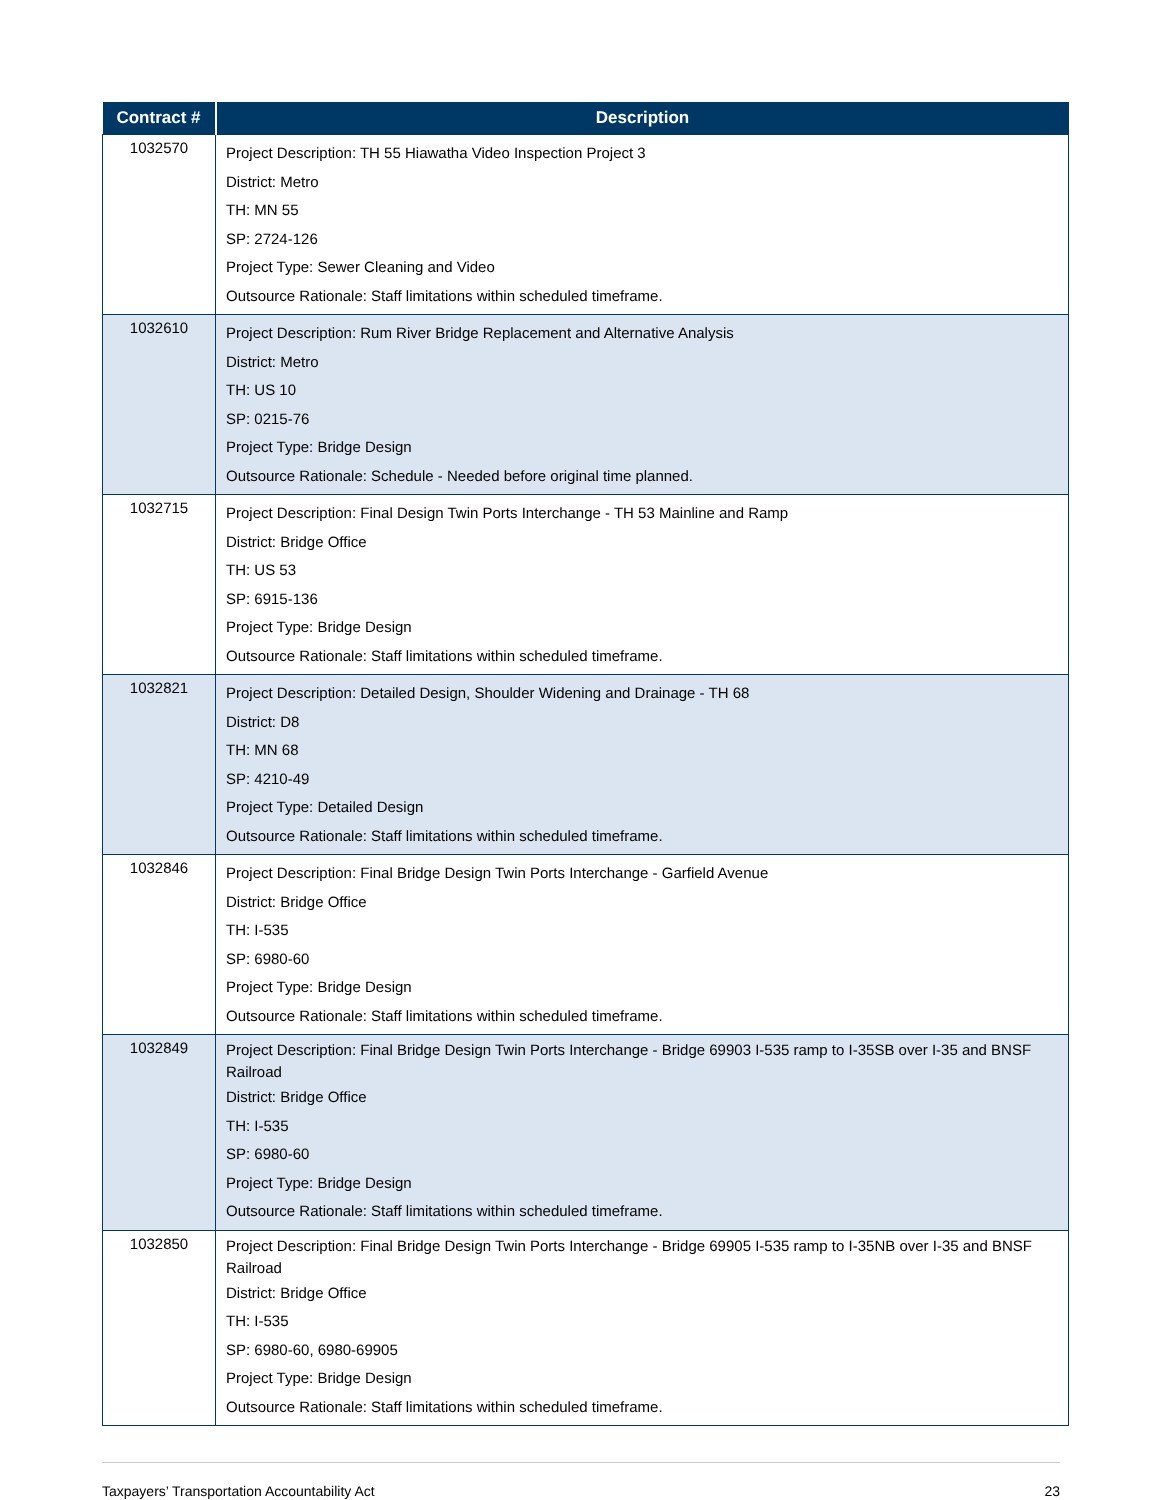| Contract # | Description |
| --- | --- |
| 1032570 | Project Description: TH 55 Hiawatha Video Inspection Project 3 District: Metro TH: MN 55 SP: 2724-126 Project Type: Sewer Cleaning and Video Outsource Rationale: Staff limitations within scheduled timeframe. |
| 1032610 | Project Description: Rum River Bridge Replacement and Alternative Analysis District: Metro TH: US 10 SP: 0215-76 Project Type: Bridge Design Outsource Rationale: Schedule - Needed before original time planned. |
| 1032715 | Project Description: Final Design Twin Ports Interchange - TH 53 Mainline and Ramp District: Bridge Office TH: US 53 SP: 6915-136 Project Type: Bridge Design Outsource Rationale: Staff limitations within scheduled timeframe. |
| 1032821 | Project Description: Detailed Design, Shoulder Widening and Drainage - TH 68 District: D8 TH: MN 68 SP: 4210-49 Project Type: Detailed Design Outsource Rationale: Staff limitations within scheduled timeframe. |
| 1032846 | Project Description: Final Bridge Design Twin Ports Interchange - Garfield Avenue District: Bridge Office TH: I-535 SP: 6980-60 Project Type: Bridge Design Outsource Rationale: Staff limitations within scheduled timeframe. |
| 1032849 | Project Description: Final Bridge Design Twin Ports Interchange - Bridge 69903 I-535 ramp to I-35SB over I-35 and BNSF Railroad District: Bridge Office TH: I-535 SP: 6980-60 Project Type: Bridge Design Outsource Rationale: Staff limitations within scheduled timeframe. |
| 1032850 | Project Description: Final Bridge Design Twin Ports Interchange - Bridge 69905 I-535 ramp to I-35NB over I-35 and BNSF Railroad District: Bridge Office TH: I-535 SP: 6980-60, 6980-69905 Project Type: Bridge Design Outsource Rationale: Staff limitations within scheduled timeframe. |
Taxpayers’ Transportation Accountability Act 23